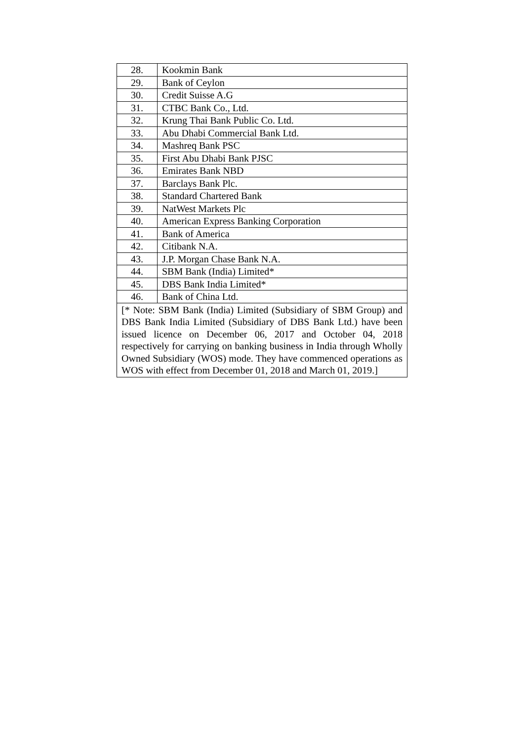| 28. | Kookmin Bank |
| 29. | Bank of Ceylon |
| 30. | Credit Suisse A.G |
| 31. | CTBC Bank Co., Ltd. |
| 32. | Krung Thai Bank Public Co. Ltd. |
| 33. | Abu Dhabi Commercial Bank Ltd. |
| 34. | Mashreq Bank PSC |
| 35. | First Abu Dhabi Bank PJSC |
| 36. | Emirates Bank NBD |
| 37. | Barclays Bank Plc. |
| 38. | Standard Chartered Bank |
| 39. | NatWest Markets Plc |
| 40. | American Express Banking Corporation |
| 41. | Bank of America |
| 42. | Citibank N.A. |
| 43. | J.P. Morgan Chase Bank N.A. |
| 44. | SBM Bank (India) Limited* |
| 45. | DBS Bank India Limited* |
| 46. | Bank of China Ltd. |
| [* Note: SBM Bank (India) Limited (Subsidiary of SBM Group) and DBS Bank India Limited (Subsidiary of DBS Bank Ltd.) have been issued licence on December 06, 2017 and October 04, 2018 respectively for carrying on banking business in India through Wholly Owned Subsidiary (WOS) mode. They have commenced operations as WOS with effect from December 01, 2018 and March 01, 2019.] | |